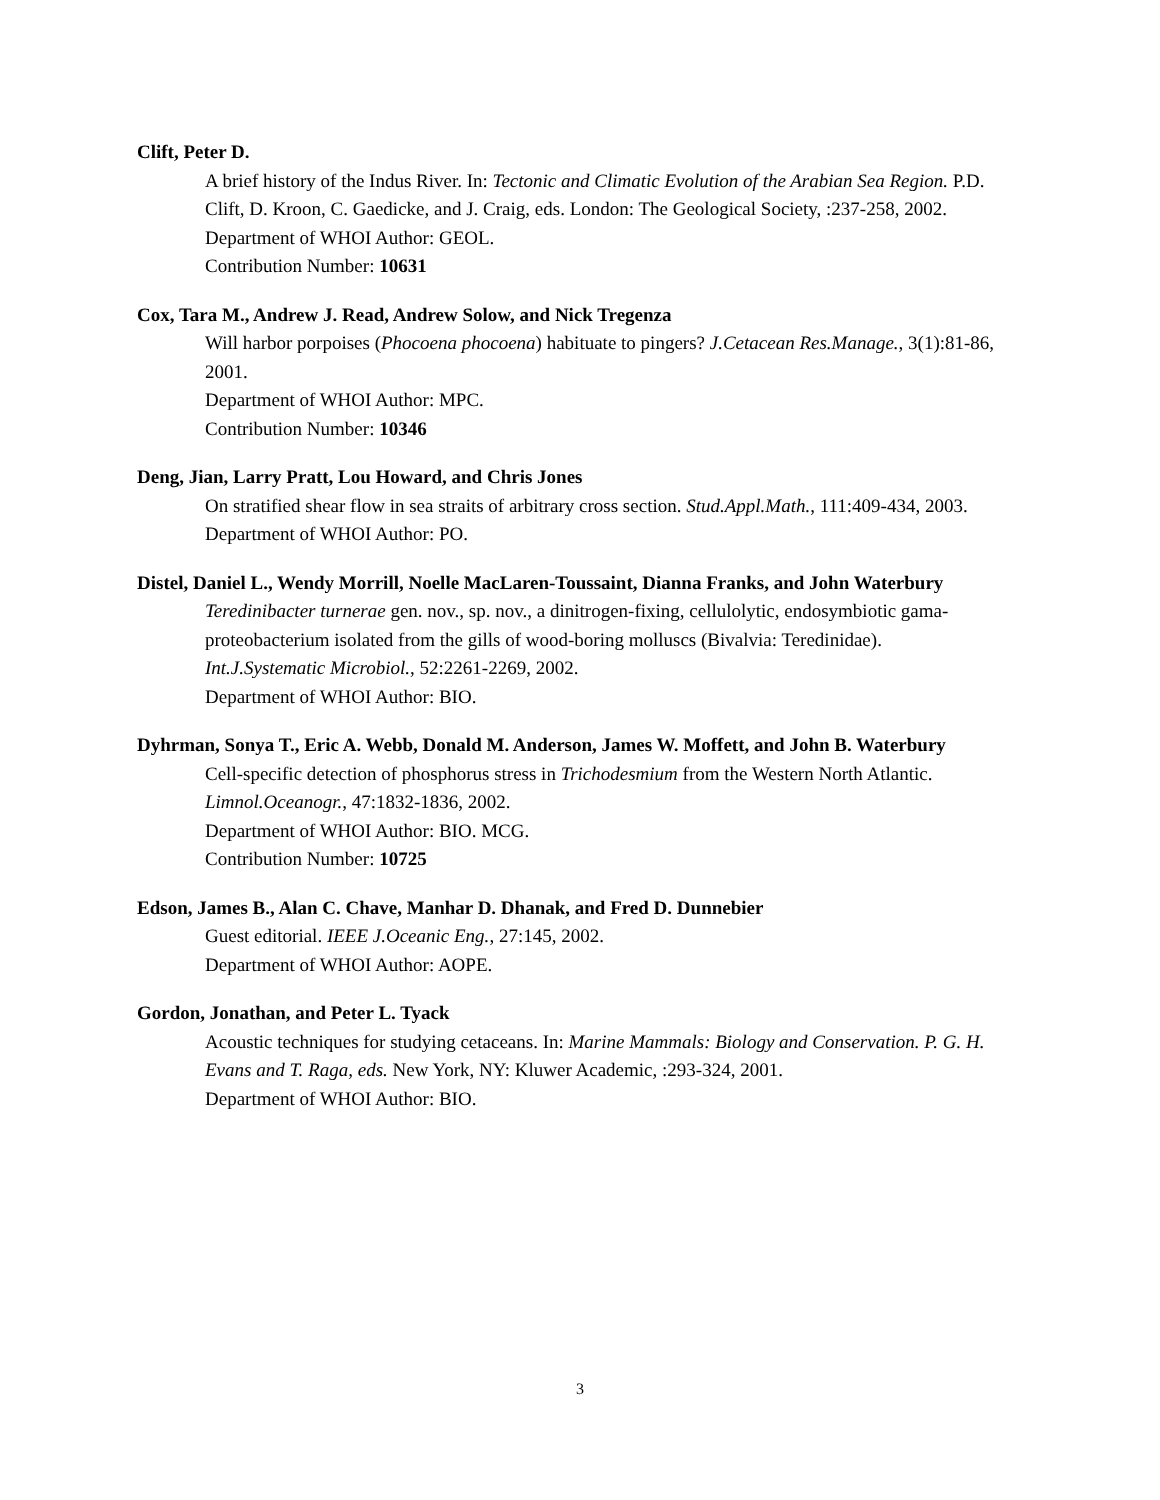Clift, Peter D.
A brief history of the Indus River. In: Tectonic and Climatic Evolution of the Arabian Sea Region. P.D. Clift, D. Kroon, C. Gaedicke, and J. Craig, eds. London: The Geological Society, :237-258, 2002.
Department of WHOI Author: GEOL.
Contribution Number: 10631
Cox, Tara M., Andrew J. Read, Andrew Solow, and Nick Tregenza
Will harbor porpoises (Phocoena phocoena) habituate to pingers? J.Cetacean Res.Manage., 3(1):81-86, 2001.
Department of WHOI Author: MPC.
Contribution Number: 10346
Deng, Jian, Larry Pratt, Lou Howard, and Chris Jones
On stratified shear flow in sea straits of arbitrary cross section. Stud.Appl.Math., 111:409-434, 2003.
Department of WHOI Author: PO.
Distel, Daniel L., Wendy Morrill, Noelle MacLaren-Toussaint, Dianna Franks, and John Waterbury
Teredinibacter turnerae gen. nov., sp. nov., a dinitrogen-fixing, cellulolytic, endosymbiotic gama-proteobacterium isolated from the gills of wood-boring molluscs (Bivalvia: Teredinidae). Int.J.Systematic Microbiol., 52:2261-2269, 2002.
Department of WHOI Author: BIO.
Dyhrman, Sonya T., Eric A. Webb, Donald M. Anderson, James W. Moffett, and John B. Waterbury
Cell-specific detection of phosphorus stress in Trichodesmium from the Western North Atlantic. Limnol.Oceanogr., 47:1832-1836, 2002.
Department of WHOI Author: BIO. MCG.
Contribution Number: 10725
Edson, James B., Alan C. Chave, Manhar D. Dhanak, and Fred D. Dunnebier
Guest editorial. IEEE J.Oceanic Eng., 27:145, 2002.
Department of WHOI Author: AOPE.
Gordon, Jonathan, and Peter L. Tyack
Acoustic techniques for studying cetaceans. In: Marine Mammals: Biology and Conservation. P. G. H. Evans and T. Raga, eds. New York, NY: Kluwer Academic, :293-324, 2001.
Department of WHOI Author: BIO.
3